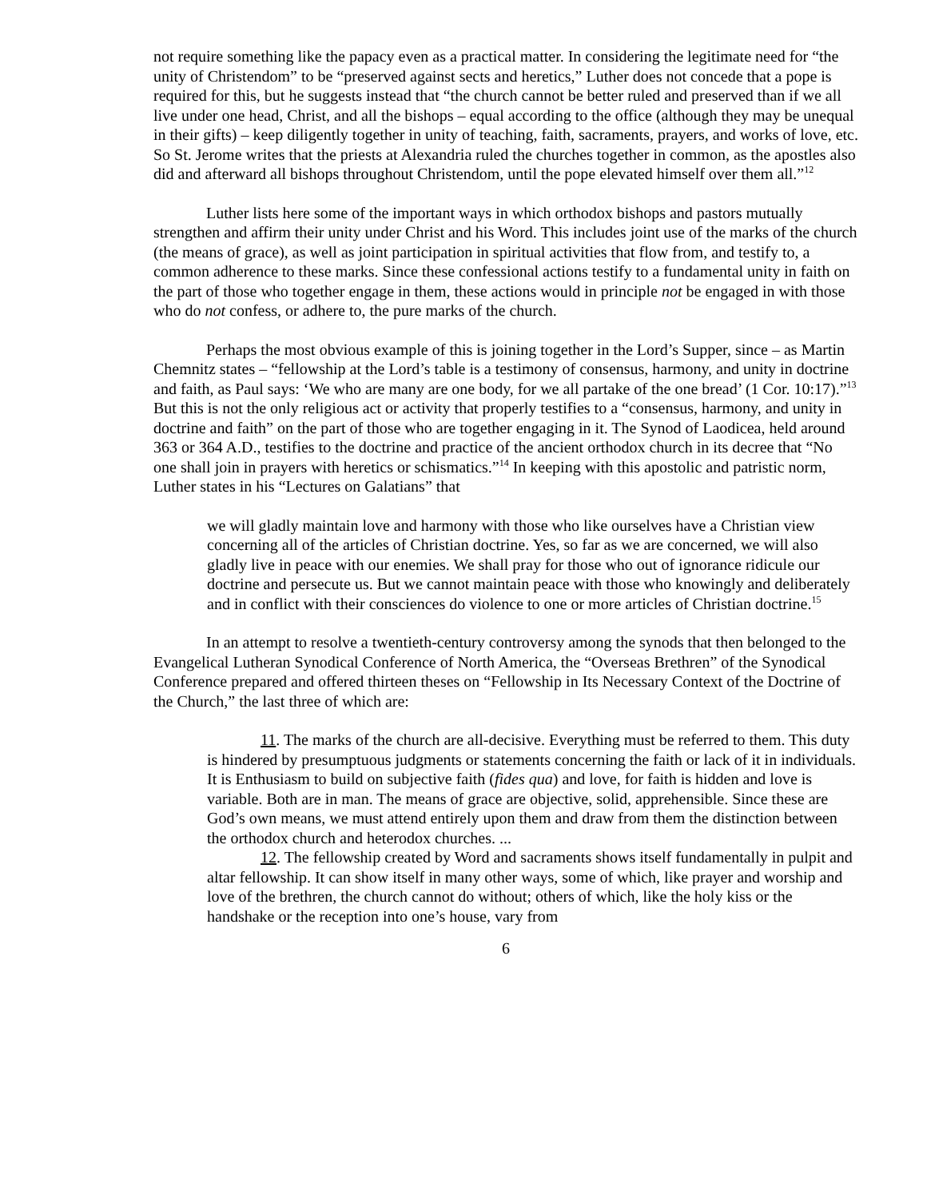not require something like the papacy even as a practical matter. In considering the legitimate need for “the unity of Christendom” to be “preserved against sects and heretics,” Luther does not concede that a pope is required for this, but he suggests instead that “the church cannot be better ruled and preserved than if we all live under one head, Christ, and all the bishops – equal according to the office (although they may be unequal in their gifts) – keep diligently together in unity of teaching, faith, sacraments, prayers, and works of love, etc. So St. Jerome writes that the priests at Alexandria ruled the churches together in common, as the apostles also did and afterward all bishops throughout Christendom, until the pope elevated himself over them all.”<sup>12</sup>
Luther lists here some of the important ways in which orthodox bishops and pastors mutually strengthen and affirm their unity under Christ and his Word. This includes joint use of the marks of the church (the means of grace), as well as joint participation in spiritual activities that flow from, and testify to, a common adherence to these marks. Since these confessional actions testify to a fundamental unity in faith on the part of those who together engage in them, these actions would in principle not be engaged in with those who do not confess, or adhere to, the pure marks of the church.
Perhaps the most obvious example of this is joining together in the Lord’s Supper, since – as Martin Chemnitz states – “fellowship at the Lord’s table is a testimony of consensus, harmony, and unity in doctrine and faith, as Paul says: ‘We who are many are one body, for we all partake of the one bread’ (1 Cor. 10:17).”<sup>13</sup> But this is not the only religious act or activity that properly testifies to a “consensus, harmony, and unity in doctrine and faith” on the part of those who are together engaging in it. The Synod of Laodicea, held around 363 or 364 A.D., testifies to the doctrine and practice of the ancient orthodox church in its decree that “No one shall join in prayers with heretics or schismatics.”<sup>14</sup> In keeping with this apostolic and patristic norm, Luther states in his “Lectures on Galatians” that
we will gladly maintain love and harmony with those who like ourselves have a Christian view concerning all of the articles of Christian doctrine. Yes, so far as we are concerned, we will also gladly live in peace with our enemies. We shall pray for those who out of ignorance ridicule our doctrine and persecute us. But we cannot maintain peace with those who knowingly and deliberately and in conflict with their consciences do violence to one or more articles of Christian doctrine.<sup>15</sup>
In an attempt to resolve a twentieth-century controversy among the synods that then belonged to the Evangelical Lutheran Synodical Conference of North America, the “Overseas Brethren” of the Synodical Conference prepared and offered thirteen theses on “Fellowship in Its Necessary Context of the Doctrine of the Church,” the last three of which are:
11. The marks of the church are all-decisive. Everything must be referred to them. This duty is hindered by presumptuous judgments or statements concerning the faith or lack of it in individuals. It is Enthusiasm to build on subjective faith (fides qua) and love, for faith is hidden and love is variable. Both are in man. The means of grace are objective, solid, apprehensible. Since these are God’s own means, we must attend entirely upon them and draw from them the distinction between the orthodox church and heterodox churches. ...
12. The fellowship created by Word and sacraments shows itself fundamentally in pulpit and altar fellowship. It can show itself in many other ways, some of which, like prayer and worship and love of the brethren, the church cannot do without; others of which, like the holy kiss or the handshake or the reception into one’s house, vary from
6